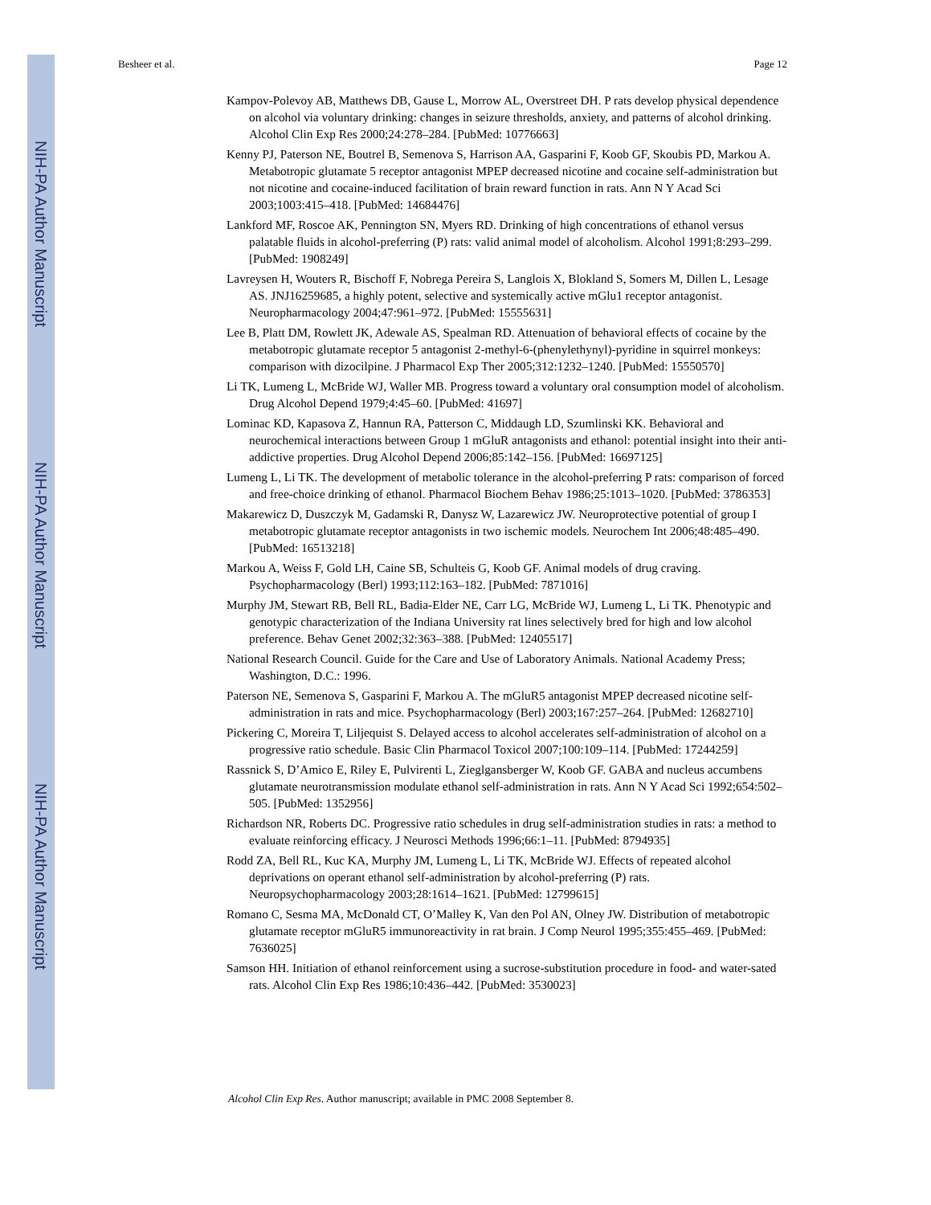NIH-PA Author Manuscript
NIH-PA Author Manuscript
NIH-PA Author Manuscript
Besheer et al. Page 12
Kampov-Polevoy AB, Matthews DB, Gause L, Morrow AL, Overstreet DH. P rats develop physical dependence on alcohol via voluntary drinking: changes in seizure thresholds, anxiety, and patterns of alcohol drinking. Alcohol Clin Exp Res 2000;24:278–284. [PubMed: 10776663]
Kenny PJ, Paterson NE, Boutrel B, Semenova S, Harrison AA, Gasparini F, Koob GF, Skoubis PD, Markou A. Metabotropic glutamate 5 receptor antagonist MPEP decreased nicotine and cocaine self-administration but not nicotine and cocaine-induced facilitation of brain reward function in rats. Ann N Y Acad Sci 2003;1003:415–418. [PubMed: 14684476]
Lankford MF, Roscoe AK, Pennington SN, Myers RD. Drinking of high concentrations of ethanol versus palatable fluids in alcohol-preferring (P) rats: valid animal model of alcoholism. Alcohol 1991;8:293–299. [PubMed: 1908249]
Lavreysen H, Wouters R, Bischoff F, Nobrega Pereira S, Langlois X, Blokland S, Somers M, Dillen L, Lesage AS. JNJ16259685, a highly potent, selective and systemically active mGlu1 receptor antagonist. Neuropharmacology 2004;47:961–972. [PubMed: 15555631]
Lee B, Platt DM, Rowlett JK, Adewale AS, Spealman RD. Attenuation of behavioral effects of cocaine by the metabotropic glutamate receptor 5 antagonist 2-methyl-6-(phenylethynyl)-pyridine in squirrel monkeys: comparison with dizocilpine. J Pharmacol Exp Ther 2005;312:1232–1240. [PubMed: 15550570]
Li TK, Lumeng L, McBride WJ, Waller MB. Progress toward a voluntary oral consumption model of alcoholism. Drug Alcohol Depend 1979;4:45–60. [PubMed: 41697]
Lominac KD, Kapasova Z, Hannun RA, Patterson C, Middaugh LD, Szumlinski KK. Behavioral and neurochemical interactions between Group 1 mGluR antagonists and ethanol: potential insight into their anti-addictive properties. Drug Alcohol Depend 2006;85:142–156. [PubMed: 16697125]
Lumeng L, Li TK. The development of metabolic tolerance in the alcohol-preferring P rats: comparison of forced and free-choice drinking of ethanol. Pharmacol Biochem Behav 1986;25:1013–1020. [PubMed: 3786353]
Makarewicz D, Duszczyk M, Gadamski R, Danysz W, Lazarewicz JW. Neuroprotective potential of group I metabotropic glutamate receptor antagonists in two ischemic models. Neurochem Int 2006;48:485–490. [PubMed: 16513218]
Markou A, Weiss F, Gold LH, Caine SB, Schulteis G, Koob GF. Animal models of drug craving. Psychopharmacology (Berl) 1993;112:163–182. [PubMed: 7871016]
Murphy JM, Stewart RB, Bell RL, Badia-Elder NE, Carr LG, McBride WJ, Lumeng L, Li TK. Phenotypic and genotypic characterization of the Indiana University rat lines selectively bred for high and low alcohol preference. Behav Genet 2002;32:363–388. [PubMed: 12405517]
National Research Council. Guide for the Care and Use of Laboratory Animals. National Academy Press; Washington, D.C.: 1996.
Paterson NE, Semenova S, Gasparini F, Markou A. The mGluR5 antagonist MPEP decreased nicotine self-administration in rats and mice. Psychopharmacology (Berl) 2003;167:257–264. [PubMed: 12682710]
Pickering C, Moreira T, Liljequist S. Delayed access to alcohol accelerates self-administration of alcohol on a progressive ratio schedule. Basic Clin Pharmacol Toxicol 2007;100:109–114. [PubMed: 17244259]
Rassnick S, D’Amico E, Riley E, Pulvirenti L, Zieglgansberger W, Koob GF. GABA and nucleus accumbens glutamate neurotransmission modulate ethanol self-administration in rats. Ann N Y Acad Sci 1992;654:502–505. [PubMed: 1352956]
Richardson NR, Roberts DC. Progressive ratio schedules in drug self-administration studies in rats: a method to evaluate reinforcing efficacy. J Neurosci Methods 1996;66:1–11. [PubMed: 8794935]
Rodd ZA, Bell RL, Kuc KA, Murphy JM, Lumeng L, Li TK, McBride WJ. Effects of repeated alcohol deprivations on operant ethanol self-administration by alcohol-preferring (P) rats. Neuropsychopharmacology 2003;28:1614–1621. [PubMed: 12799615]
Romano C, Sesma MA, McDonald CT, O’Malley K, Van den Pol AN, Olney JW. Distribution of metabotropic glutamate receptor mGluR5 immunoreactivity in rat brain. J Comp Neurol 1995;355:455–469. [PubMed: 7636025]
Samson HH. Initiation of ethanol reinforcement using a sucrose-substitution procedure in food- and water-sated rats. Alcohol Clin Exp Res 1986;10:436–442. [PubMed: 3530023]
Alcohol Clin Exp Res. Author manuscript; available in PMC 2008 September 8.